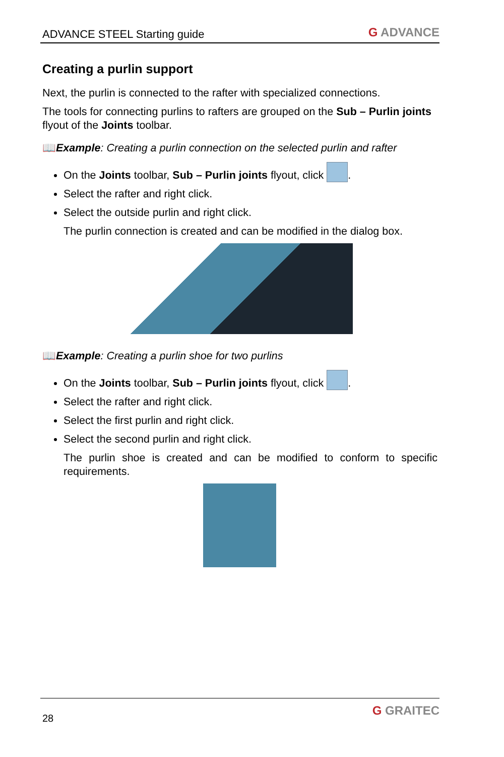ADVANCE STEEL Starting guide
G ADVANCE
Creating a purlin support
Next, the purlin is connected to the rafter with specialized connections.
The tools for connecting purlins to rafters are grouped on the Sub – Purlin joints flyout of the Joints toolbar.
📖Example: Creating a purlin connection on the selected purlin and rafter
On the Joints toolbar, Sub – Purlin joints flyout, click .
Select the rafter and right click.
Select the outside purlin and right click.
The purlin connection is created and can be modified in the dialog box.
📖Example: Creating a purlin shoe for two purlins
On the Joints toolbar, Sub – Purlin joints flyout, click .
Select the rafter and right click.
Select the first purlin and right click.
Select the second purlin and right click.
The purlin shoe is created and can be modified to conform to specific requirements.
28
G GRAITEC